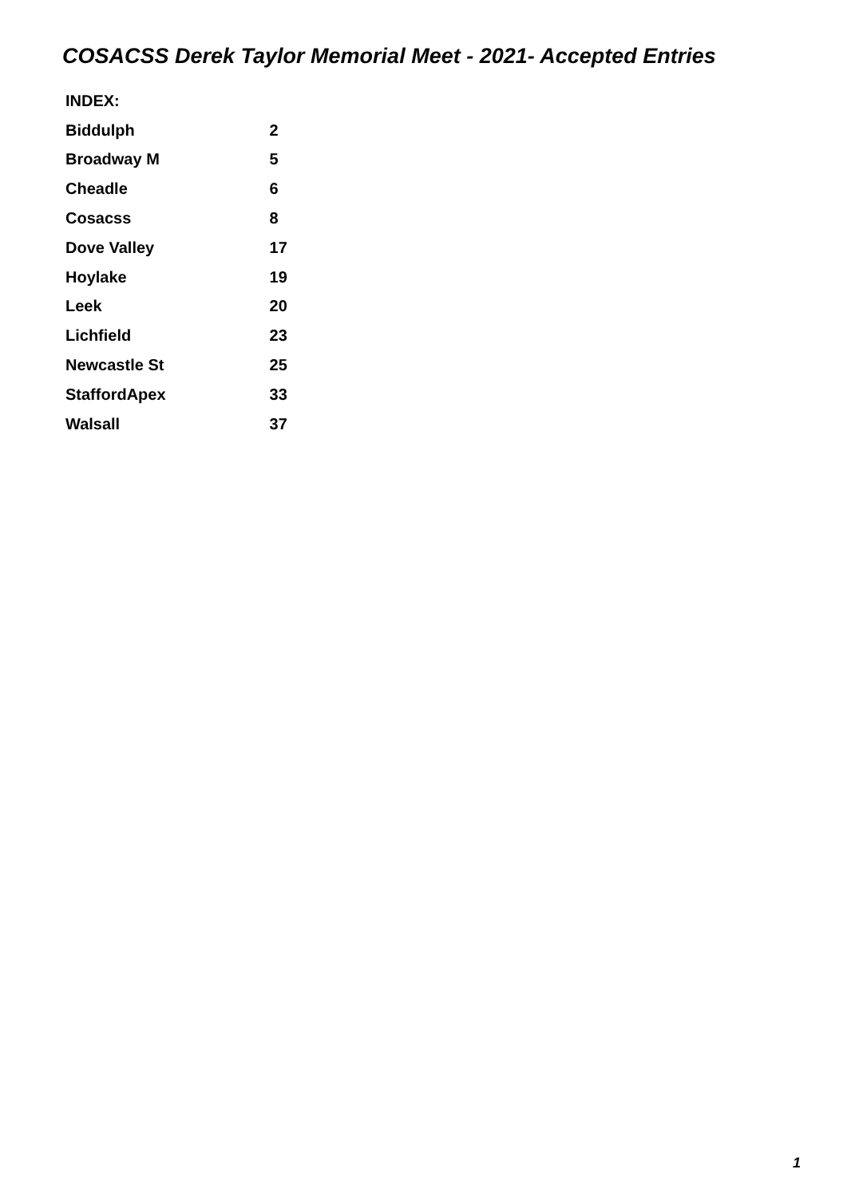COSACSS Derek Taylor Memorial Meet - 2021- Accepted Entries
| INDEX: | |
| Biddulph | 2 |
| Broadway M | 5 |
| Cheadle | 6 |
| Cosacss | 8 |
| Dove Valley | 17 |
| Hoylake | 19 |
| Leek | 20 |
| Lichfield | 23 |
| Newcastle St | 25 |
| StaffordApex | 33 |
| Walsall | 37 |
1